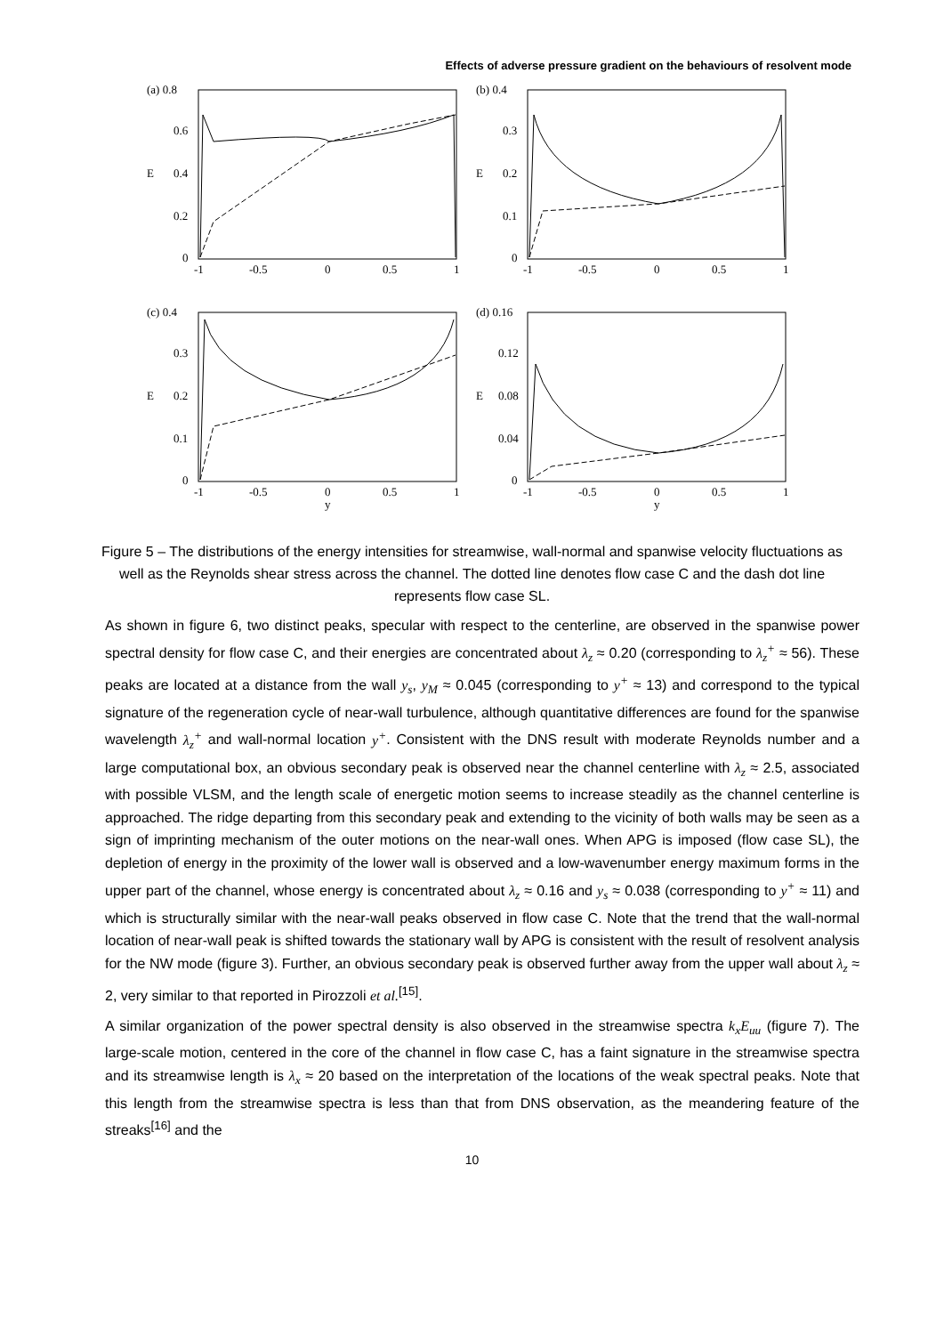Effects of adverse pressure gradient on the behaviours of resolvent mode
(a) 0.8
0.6
0.4
0.2
0
E
-1
-0.5
0
0.5
1
(b) 0.4
0.3
0.2
0.1
0
E
-1
-0.5
0
0.5
1
(c) 0.4
0.3
0.2
0.1
0
E
-1
-0.5
0
y
0.5
1
(d) 0.16
0.12
0.08
0.04
0
E
-1
-0.5
0
y
0.5
1
Figure 5 – The distributions of the energy intensities for streamwise, wall-normal and spanwise velocity fluctuations as well as the Reynolds shear stress across the channel. The dotted line denotes flow case C and the dash dot line represents flow case SL.
As shown in figure 6, two distinct peaks, specular with respect to the centerline, are observed in the spanwise power spectral density for flow case C, and their energies are concentrated about λ<sub>z</sub> ≈ 0.20 (corresponding to λ<sub>z</sub><sup>+</sup> ≈ 56). These peaks are located at a distance from the wall y<sub>s</sub>, y<sub>M</sub> ≈ 0.045 (corresponding to y<sup>+</sup> ≈ 13) and correspond to the typical signature of the regeneration cycle of near-wall turbulence, although quantitative differences are found for the spanwise wavelength λ<sub>z</sub><sup>+</sup> and wall-normal location y<sup>+</sup>. Consistent with the DNS result with moderate Reynolds number and a large computational box, an obvious secondary peak is observed near the channel centerline with λ<sub>z</sub> ≈ 2.5, associated with possible VLSM, and the length scale of energetic motion seems to increase steadily as the channel centerline is approached. The ridge departing from this secondary peak and extending to the vicinity of both walls may be seen as a sign of imprinting mechanism of the outer motions on the near-wall ones. When APG is imposed (flow case SL), the depletion of energy in the proximity of the lower wall is observed and a low-wavenumber energy maximum forms in the upper part of the channel, whose energy is concentrated about λ<sub>z</sub> ≈ 0.16 and y<sub>s</sub> ≈ 0.038 (corresponding to y<sup>+</sup> ≈ 11) and which is structurally similar with the near-wall peaks observed in flow case C. Note that the trend that the wall-normal location of near-wall peak is shifted towards the stationary wall by APG is consistent with the result of resolvent analysis for the NW mode (figure 3). Further, an obvious secondary peak is observed further away from the upper wall about λ<sub>z</sub> ≈ 2, very similar to that reported in Pirozzoli et al.<sup>[15]</sup>.
A similar organization of the power spectral density is also observed in the streamwise spectra k<sub>x</sub>E<sub>uu</sub> (figure 7). The large-scale motion, centered in the core of the channel in flow case C, has a faint signature in the streamwise spectra and its streamwise length is λ<sub>x</sub> ≈ 20 based on the interpretation of the locations of the weak spectral peaks. Note that this length from the streamwise spectra is less than that from DNS observation, as the meandering feature of the streaks<sup>[16]</sup> and the
10